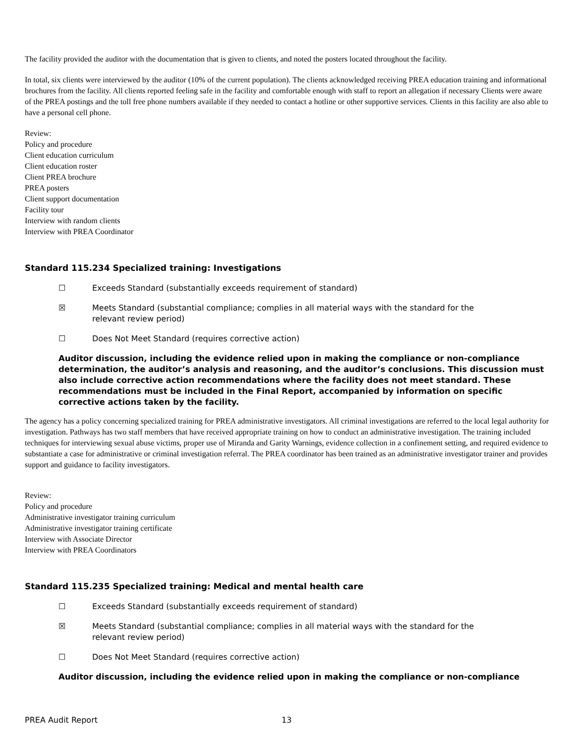The facility provided the auditor with the documentation that is given to clients, and noted the posters located throughout the facility.
In total, six clients were interviewed by the auditor (10% of the current population). The clients acknowledged receiving PREA education training and informational brochures from the facility. All clients reported feeling safe in the facility and comfortable enough with staff to report an allegation if necessary Clients were aware of the PREA postings and the toll free phone numbers available if they needed to contact a hotline or other supportive services. Clients in this facility are also able to have a personal cell phone.
Review:
Policy and procedure
Client education curriculum
Client education roster
Client PREA brochure
PREA posters
Client support documentation
Facility tour
Interview with random clients
Interview with PREA Coordinator
Standard 115.234 Specialized training: Investigations
☐ Exceeds Standard (substantially exceeds requirement of standard)
☒ Meets Standard (substantial compliance; complies in all material ways with the standard for the relevant review period)
☐ Does Not Meet Standard (requires corrective action)
Auditor discussion, including the evidence relied upon in making the compliance or non-compliance determination, the auditor’s analysis and reasoning, and the auditor’s conclusions. This discussion must also include corrective action recommendations where the facility does not meet standard. These recommendations must be included in the Final Report, accompanied by information on specific corrective actions taken by the facility.
The agency has a policy concerning specialized training for PREA administrative investigators. All criminal investigations are referred to the local legal authority for investigation. Pathways has two staff members that have received appropriate training on how to conduct an administrative investigation. The training included techniques for interviewing sexual abuse victims, proper use of Miranda and Garity Warnings, evidence collection in a confinement setting, and required evidence to substantiate a case for administrative or criminal investigation referral. The PREA coordinator has been trained as an administrative investigator trainer and provides support and guidance to facility investigators.
Review:
Policy and procedure
Administrative investigator training curriculum
Administrative investigator training certificate
Interview with Associate Director
Interview with PREA Coordinators
Standard 115.235 Specialized training: Medical and mental health care
☐ Exceeds Standard (substantially exceeds requirement of standard)
☒ Meets Standard (substantial compliance; complies in all material ways with the standard for the relevant review period)
☐ Does Not Meet Standard (requires corrective action)
Auditor discussion, including the evidence relied upon in making the compliance or non-compliance
PREA Audit Report 13